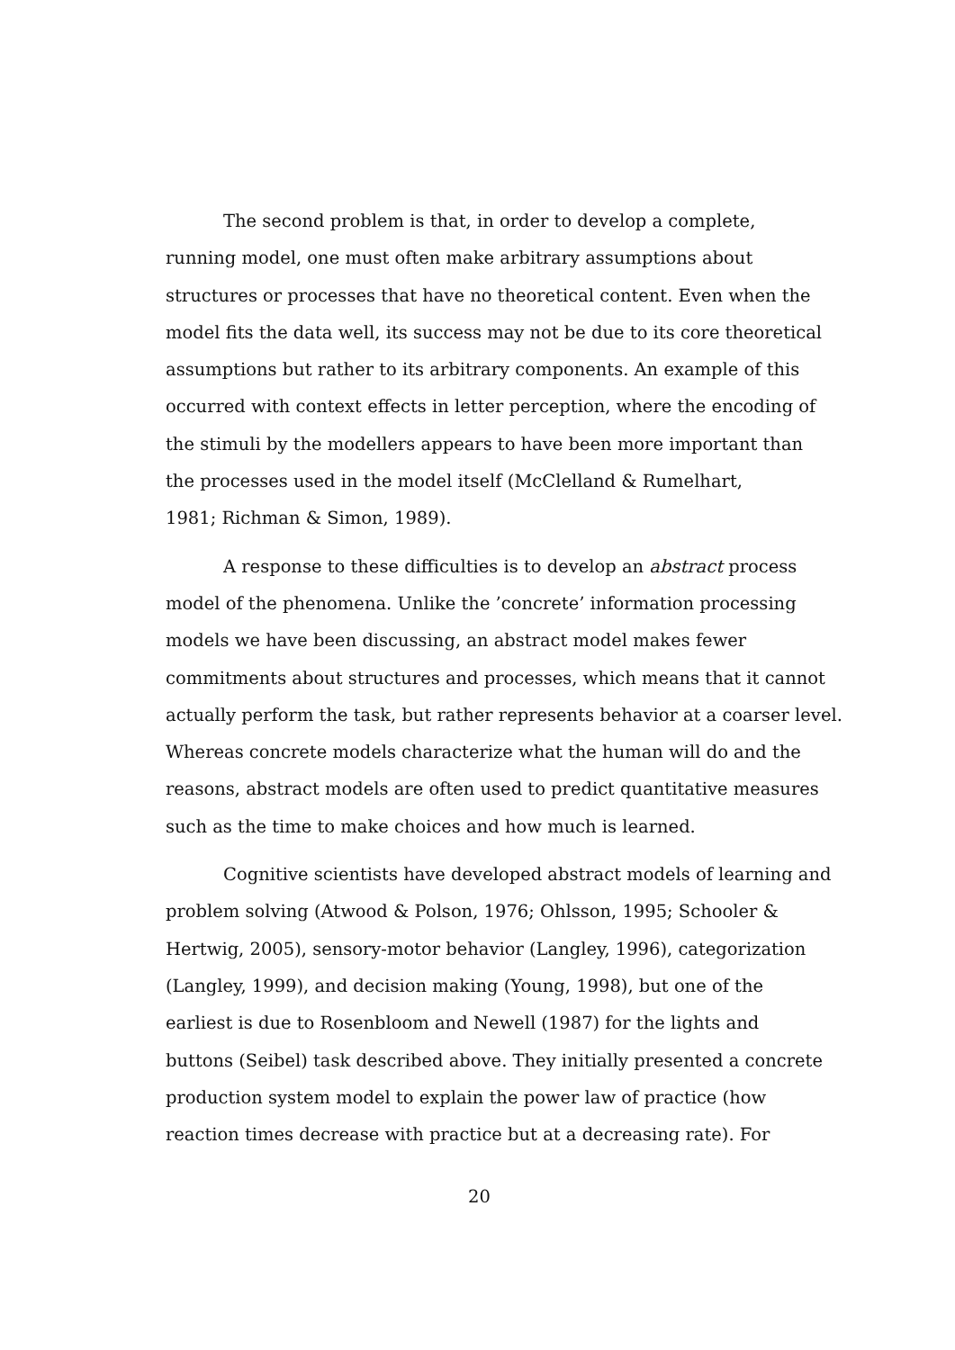The second problem is that, in order to develop a complete,
running model, one must often make arbitrary assumptions about
structures or processes that have no theoretical content. Even when the
model fits the data well, its success may not be due to its core theoretical
assumptions but rather to its arbitrary components. An example of this
occurred with context effects in letter perception, where the encoding of
the stimuli by the modellers appears to have been more important than
the processes used in the model itself (McClelland & Rumelhart,
1981; Richman & Simon, 1989).
A response to these difficulties is to develop an abstract process
model of the phenomena. Unlike the ’concrete’ information processing
models we have been discussing, an abstract model makes fewer
commitments about structures and processes, which means that it cannot
actually perform the task, but rather represents behavior at a coarser level.
Whereas concrete models characterize what the human will do and the
reasons, abstract models are often used to predict quantitative measures
such as the time to make choices and how much is learned.
Cognitive scientists have developed abstract models of learning and
problem solving (Atwood & Polson, 1976; Ohlsson, 1995; Schooler &
Hertwig, 2005), sensory-motor behavior (Langley, 1996), categorization
(Langley, 1999), and decision making (Young, 1998), but one of the
earliest is due to Rosenbloom and Newell (1987) for the lights and
buttons (Seibel) task described above. They initially presented a concrete
production system model to explain the power law of practice (how
reaction times decrease with practice but at a decreasing rate). For
20